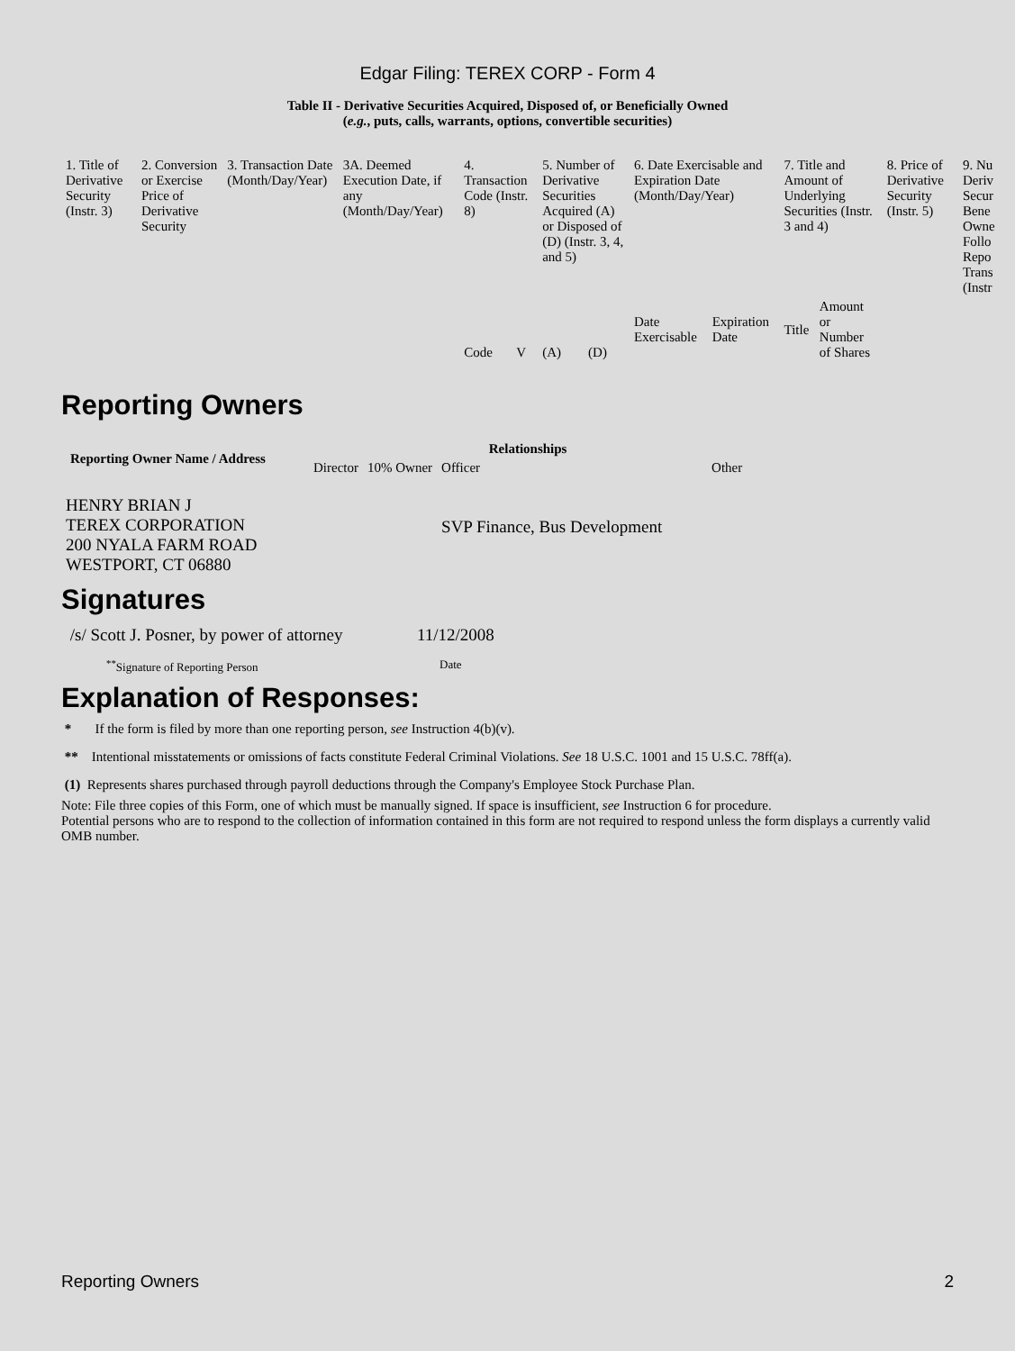Edgar Filing: TEREX CORP - Form 4
Table II - Derivative Securities Acquired, Disposed of, or Beneficially Owned
(e.g., puts, calls, warrants, options, convertible securities)
| 1. Title of Derivative Security (Instr. 3) | 2. Conversion or Exercise Price of Derivative Security | 3. Transaction Date (Month/Day/Year) | 3A. Deemed Execution Date, if any (Month/Day/Year) | 4. Transaction Code (Instr. 8) | | 5. Number of Derivative Securities Acquired (A) or Disposed of (D) (Instr. 3, 4, and 5) | | 6. Date Exercisable and Expiration Date (Month/Day/Year) | | 7. Title and Amount of Underlying Securities (Instr. 3 and 4) | | 8. Price of Derivative Security (Instr. 5) | 9. Nu Deriv Secur Bene Owne Follo Repo Trans (Instr |
| | | | | Code | V | (A) | (D) | Date Exercisable | Expiration Date | Title | Amount or Number of Shares | | |
Reporting Owners
| Reporting Owner Name / Address | Relationships | | | |
| --- | --- | --- | --- | --- |
| | Director | 10% Owner | Officer | Other |
| HENRY BRIAN J TEREX CORPORATION 200 NYALA FARM ROAD WESTPORT, CT 06880 | | | SVP Finance, Bus Development | |
Signatures
| /s/ Scott J. Posner, by power of attorney | 11/12/2008 |
| <sup>**</sup> Signature of Reporting Person | Date |
Explanation of Responses:
* If the form is filed by more than one reporting person, see Instruction 4(b)(v).
** Intentional misstatements or omissions of facts constitute Federal Criminal Violations. See 18 U.S.C. 1001 and 15 U.S.C. 78ff(a).
(1) Represents shares purchased through payroll deductions through the Company's Employee Stock Purchase Plan.
Note: File three copies of this Form, one of which must be manually signed. If space is insufficient, see Instruction 6 for procedure.
Potential persons who are to respond to the collection of information contained in this form are not required to respond unless the form displays a currently valid OMB number.
Reporting Owners 2